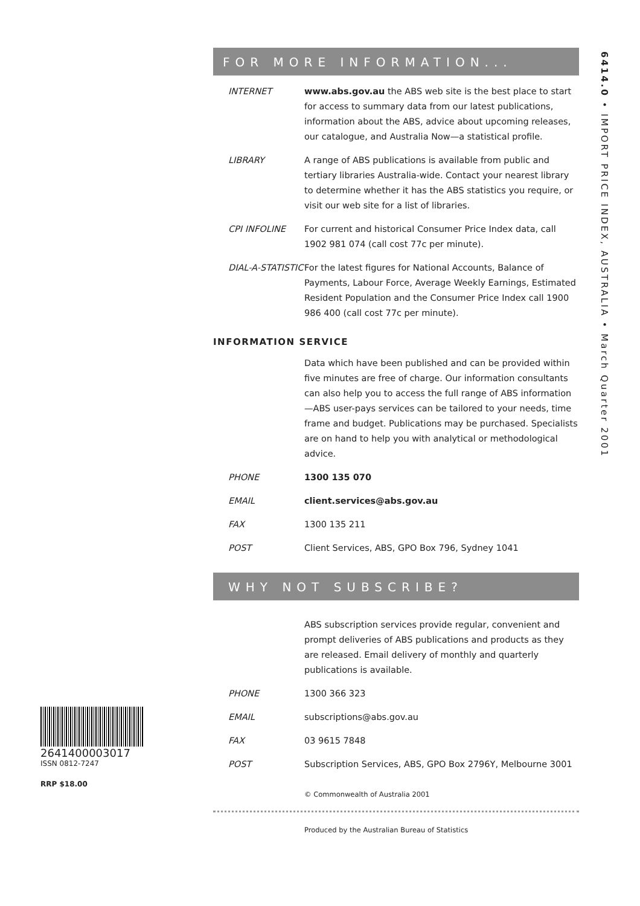FOR MORE INFORMATION...
INTERNET www.abs.gov.au the ABS web site is the best place to start for access to summary data from our latest publications, information about the ABS, advice about upcoming releases, our catalogue, and Australia Now—a statistical profile.
LIBRARY A range of ABS publications is available from public and tertiary libraries Australia-wide. Contact your nearest library to determine whether it has the ABS statistics you require, or visit our web site for a list of libraries.
CPI INFOLINE For current and historical Consumer Price Index data, call 1902 981 074 (call cost 77c per minute).
DIAL-A-STATISTIC
For the latest figures for National Accounts, Balance of Payments, Labour Force, Average Weekly Earnings, Estimated Resident Population and the Consumer Price Index call 1900 986 400 (call cost 77c per minute).
INFORMATION SERVICE
Data which have been published and can be provided within five minutes are free of charge. Our information consultants can also help you to access the full range of ABS information—ABS user-pays services can be tailored to your needs, time frame and budget. Publications may be purchased. Specialists are on hand to help you with analytical or methodological advice.
PHONE 1300 135 070
EMAIL client.services@abs.gov.au
FAX 1300 135 211
POST Client Services, ABS, GPO Box 796, Sydney 1041
WHY NOT SUBSCRIBE?
ABS subscription services provide regular, convenient and prompt deliveries of ABS publications and products as they are released. Email delivery of monthly and quarterly publications is available.
PHONE 1300 366 323
EMAIL subscriptions@abs.gov.au
FAX 03 9615 7848
POST Subscription Services, ABS, GPO Box 2796Y, Melbourne 3001
© Commonwealth of Australia 2001
Produced by the Australian Bureau of Statistics
6414.0 • IMPORT PRICE INDEX, AUSTRALIA • March Quarter 2001
2641400003017
ISSN 0812-7247
RRP $18.00